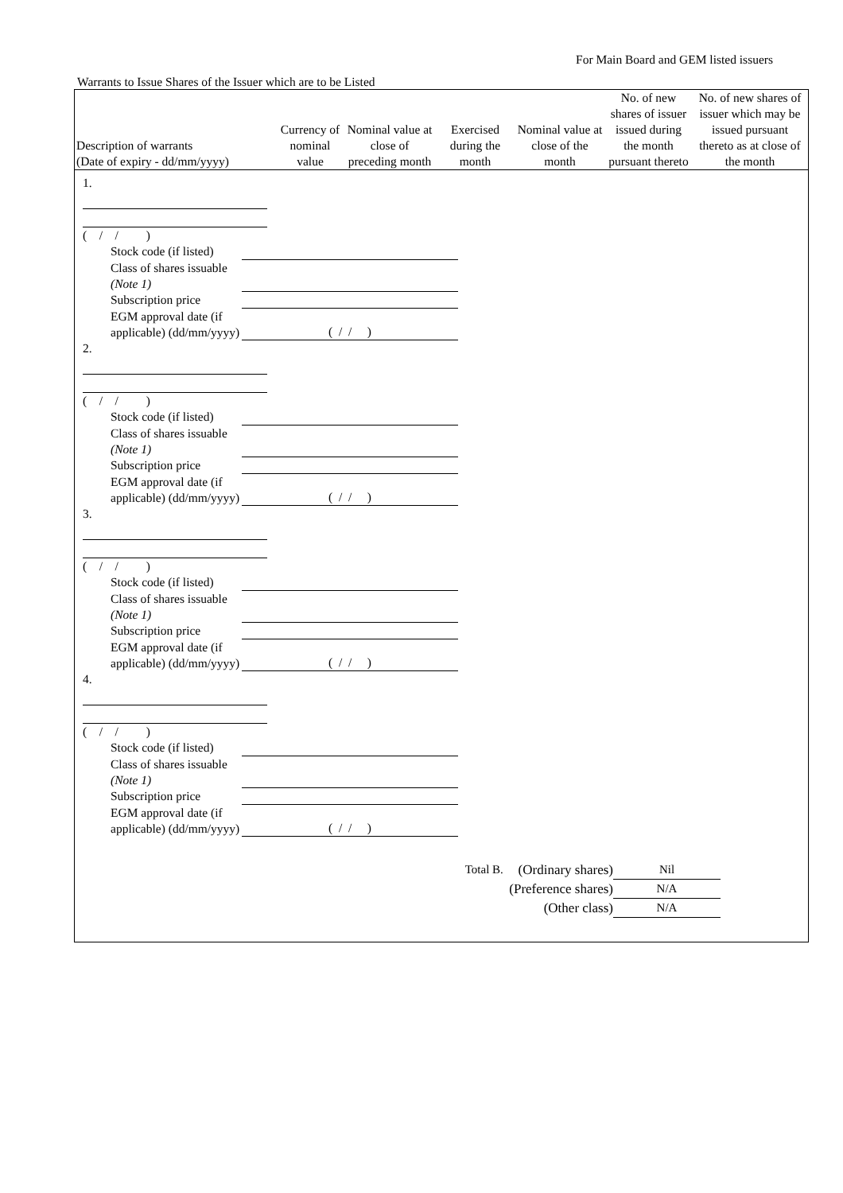For Main Board and GEM listed issuers
Warrants to Issue Shares of the Issuer which are to be Listed
| Description of warrants (Date of expiry - dd/mm/yyyy) | Currency of nominal value | Nominal value at close of preceding month | Exercised during the month | Nominal value at close of the month | No. of new shares of issuer issued during the month pursuant thereto | No. of new shares of issuer which may be issued pursuant thereto as at close of the month |
| --- | --- | --- | --- | --- | --- | --- |
1.
( / / )
Stock code (if listed)
Class of shares issuable (Note 1)
Subscription price
EGM approval date (if applicable) (dd/mm/yyyy) ( / / )
2.
( / / )
Stock code (if listed)
Class of shares issuable (Note 1)
Subscription price
EGM approval date (if applicable) (dd/mm/yyyy) ( / / )
3.
( / / )
Stock code (if listed)
Class of shares issuable (Note 1)
Subscription price
EGM approval date (if applicable) (dd/mm/yyyy) ( / / )
4.
( / / )
Stock code (if listed)
Class of shares issuable (Note 1)
Subscription price
EGM approval date (if applicable) (dd/mm/yyyy) ( / / )
Total B. (Ordinary shares) Nil
(Preference shares) N/A
(Other class) N/A